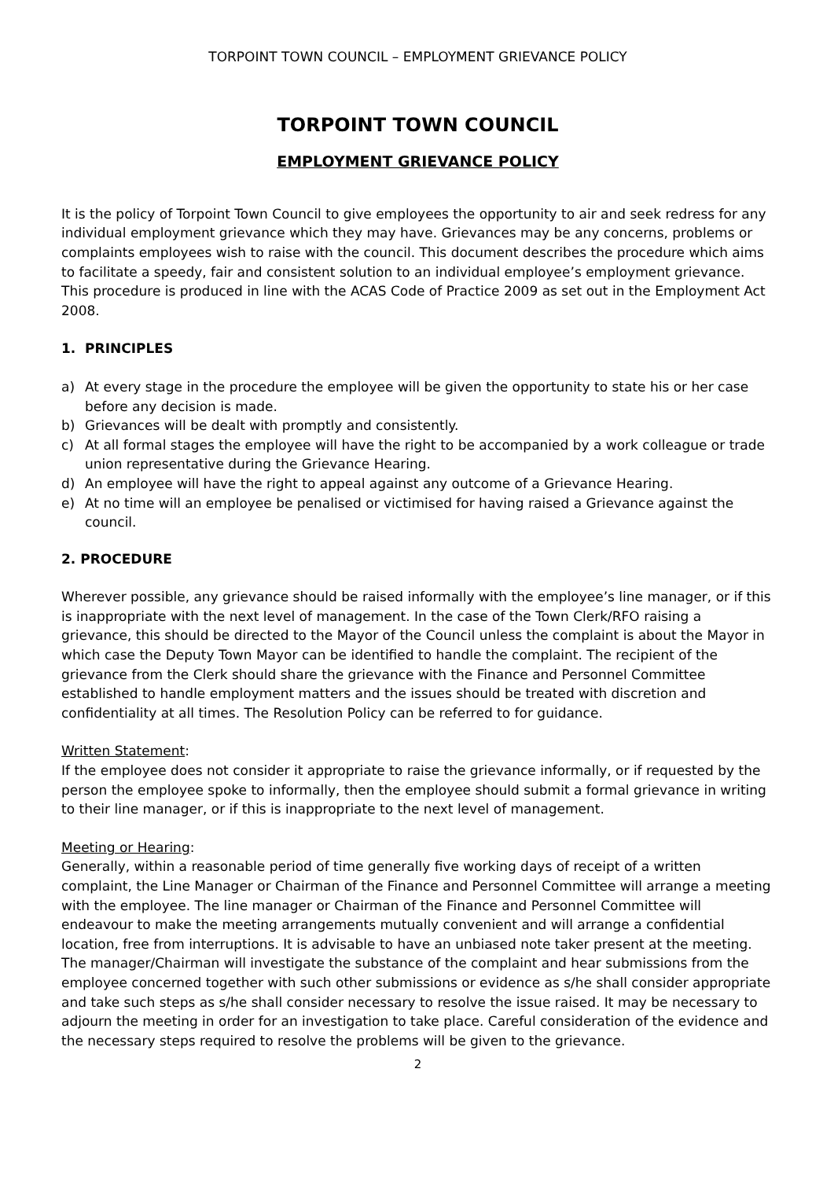TORPOINT TOWN COUNCIL – EMPLOYMENT GRIEVANCE POLICY
TORPOINT TOWN COUNCIL
EMPLOYMENT GRIEVANCE POLICY
It is the policy of Torpoint Town Council to give employees the opportunity to air and seek redress for any individual employment grievance which they may have. Grievances may be any concerns, problems or complaints employees wish to raise with the council. This document describes the procedure which aims to facilitate a speedy, fair and consistent solution to an individual employee’s employment grievance. This procedure is produced in line with the ACAS Code of Practice 2009 as set out in the Employment Act 2008.
1. PRINCIPLES
a) At every stage in the procedure the employee will be given the opportunity to state his or her case before any decision is made.
b) Grievances will be dealt with promptly and consistently.
c) At all formal stages the employee will have the right to be accompanied by a work colleague or trade union representative during the Grievance Hearing.
d) An employee will have the right to appeal against any outcome of a Grievance Hearing.
e) At no time will an employee be penalised or victimised for having raised a Grievance against the council.
2. PROCEDURE
Wherever possible, any grievance should be raised informally with the employee’s line manager, or if this is inappropriate with the next level of management. In the case of the Town Clerk/RFO raising a grievance, this should be directed to the Mayor of the Council unless the complaint is about the Mayor in which case the Deputy Town Mayor can be identified to handle the complaint. The recipient of the grievance from the Clerk should share the grievance with the Finance and Personnel Committee established to handle employment matters and the issues should be treated with discretion and confidentiality at all times. The Resolution Policy can be referred to for guidance.
Written Statement:
If the employee does not consider it appropriate to raise the grievance informally, or if requested by the person the employee spoke to informally, then the employee should submit a formal grievance in writing to their line manager, or if this is inappropriate to the next level of management.
Meeting or Hearing:
Generally, within a reasonable period of time generally five working days of receipt of a written complaint, the Line Manager or Chairman of the Finance and Personnel Committee will arrange a meeting with the employee. The line manager or Chairman of the Finance and Personnel Committee will endeavour to make the meeting arrangements mutually convenient and will arrange a confidential location, free from interruptions. It is advisable to have an unbiased note taker present at the meeting. The manager/Chairman will investigate the substance of the complaint and hear submissions from the employee concerned together with such other submissions or evidence as s/he shall consider appropriate and take such steps as s/he shall consider necessary to resolve the issue raised. It may be necessary to adjourn the meeting in order for an investigation to take place. Careful consideration of the evidence and the necessary steps required to resolve the problems will be given to the grievance.
2